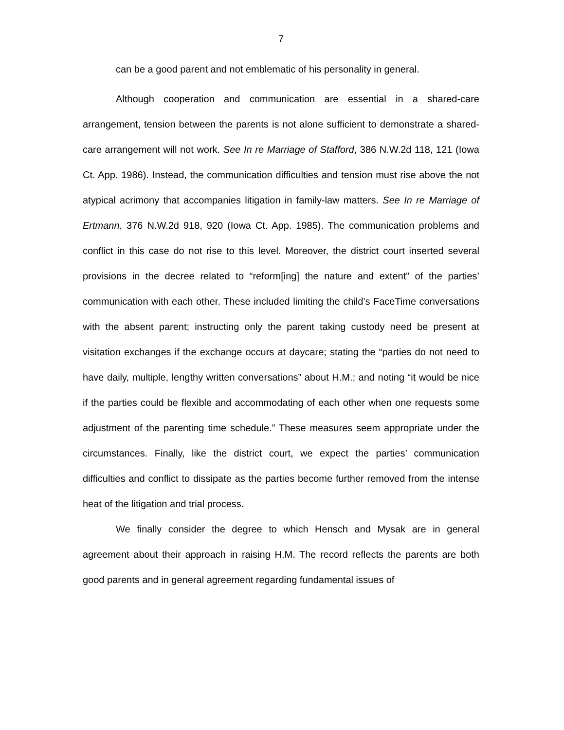7
can be a good parent and not emblematic of his personality in general.
Although cooperation and communication are essential in a shared-care arrangement, tension between the parents is not alone sufficient to demonstrate a shared-care arrangement will not work. See In re Marriage of Stafford, 386 N.W.2d 118, 121 (Iowa Ct. App. 1986). Instead, the communication difficulties and tension must rise above the not atypical acrimony that accompanies litigation in family-law matters. See In re Marriage of Ertmann, 376 N.W.2d 918, 920 (Iowa Ct. App. 1985). The communication problems and conflict in this case do not rise to this level. Moreover, the district court inserted several provisions in the decree related to “reform[ing] the nature and extent” of the parties’ communication with each other. These included limiting the child’s FaceTime conversations with the absent parent; instructing only the parent taking custody need be present at visitation exchanges if the exchange occurs at daycare; stating the “parties do not need to have daily, multiple, lengthy written conversations” about H.M.; and noting “it would be nice if the parties could be flexible and accommodating of each other when one requests some adjustment of the parenting time schedule.” These measures seem appropriate under the circumstances. Finally, like the district court, we expect the parties’ communication difficulties and conflict to dissipate as the parties become further removed from the intense heat of the litigation and trial process.
We finally consider the degree to which Hensch and Mysak are in general agreement about their approach in raising H.M. The record reflects the parents are both good parents and in general agreement regarding fundamental issues of